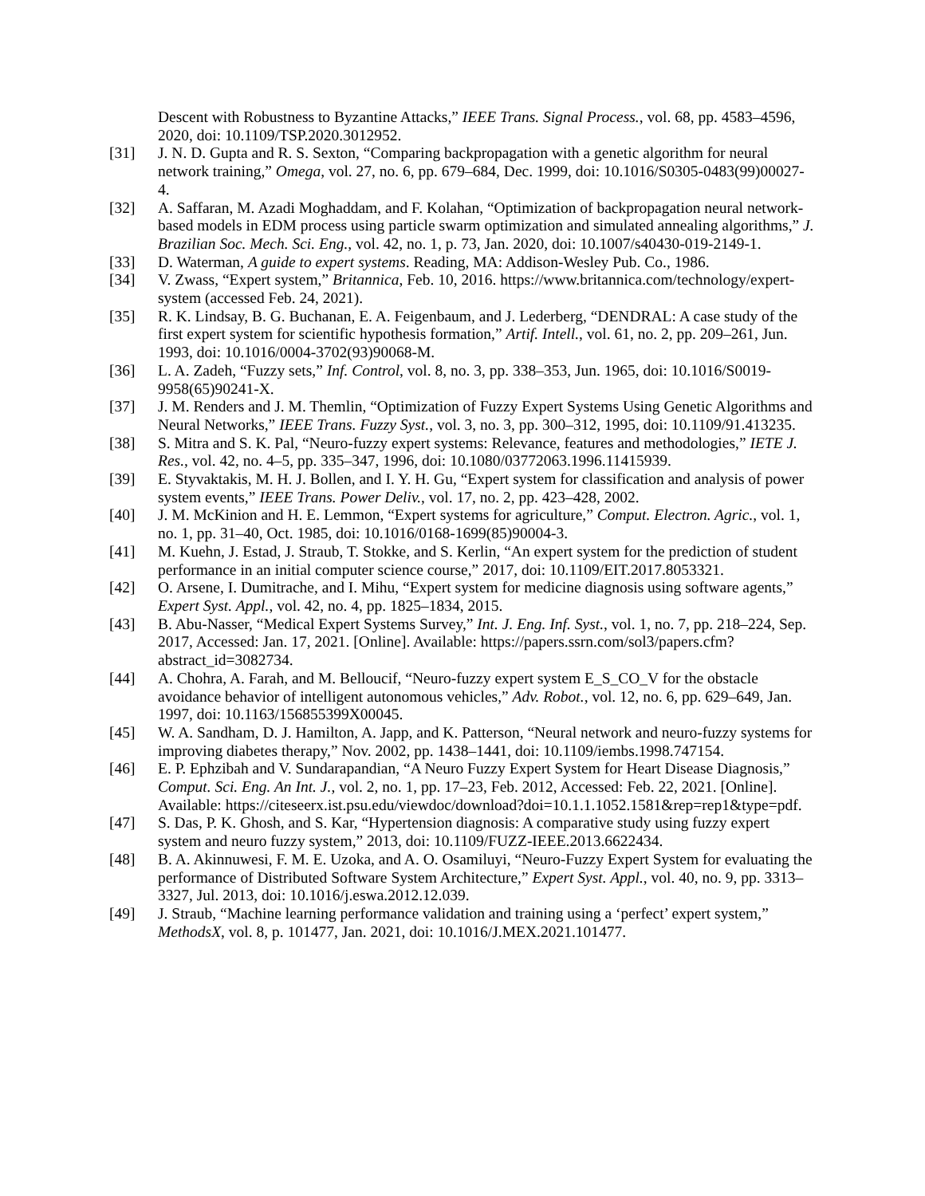Descent with Robustness to Byzantine Attacks,” IEEE Trans. Signal Process., vol. 68, pp. 4583–4596, 2020, doi: 10.1109/TSP.2020.3012952.
[31] J. N. D. Gupta and R. S. Sexton, “Comparing backpropagation with a genetic algorithm for neural network training,” Omega, vol. 27, no. 6, pp. 679–684, Dec. 1999, doi: 10.1016/S0305-0483(99)00027-4.
[32] A. Saffaran, M. Azadi Moghaddam, and F. Kolahan, “Optimization of backpropagation neural network-based models in EDM process using particle swarm optimization and simulated annealing algorithms,” J. Brazilian Soc. Mech. Sci. Eng., vol. 42, no. 1, p. 73, Jan. 2020, doi: 10.1007/s40430-019-2149-1.
[33] D. Waterman, A guide to expert systems. Reading, MA: Addison-Wesley Pub. Co., 1986.
[34] V. Zwass, “Expert system,” Britannica, Feb. 10, 2016. https://www.britannica.com/technology/expert-system (accessed Feb. 24, 2021).
[35] R. K. Lindsay, B. G. Buchanan, E. A. Feigenbaum, and J. Lederberg, “DENDRAL: A case study of the first expert system for scientific hypothesis formation,” Artif. Intell., vol. 61, no. 2, pp. 209–261, Jun. 1993, doi: 10.1016/0004-3702(93)90068-M.
[36] L. A. Zadeh, “Fuzzy sets,” Inf. Control, vol. 8, no. 3, pp. 338–353, Jun. 1965, doi: 10.1016/S0019-9958(65)90241-X.
[37] J. M. Renders and J. M. Themlin, “Optimization of Fuzzy Expert Systems Using Genetic Algorithms and Neural Networks,” IEEE Trans. Fuzzy Syst., vol. 3, no. 3, pp. 300–312, 1995, doi: 10.1109/91.413235.
[38] S. Mitra and S. K. Pal, “Neuro-fuzzy expert systems: Relevance, features and methodologies,” IETE J. Res., vol. 42, no. 4–5, pp. 335–347, 1996, doi: 10.1080/03772063.1996.11415939.
[39] E. Styvaktakis, M. H. J. Bollen, and I. Y. H. Gu, “Expert system for classification and analysis of power system events,” IEEE Trans. Power Deliv., vol. 17, no. 2, pp. 423–428, 2002.
[40] J. M. McKinion and H. E. Lemmon, “Expert systems for agriculture,” Comput. Electron. Agric., vol. 1, no. 1, pp. 31–40, Oct. 1985, doi: 10.1016/0168-1699(85)90004-3.
[41] M. Kuehn, J. Estad, J. Straub, T. Stokke, and S. Kerlin, “An expert system for the prediction of student performance in an initial computer science course,” 2017, doi: 10.1109/EIT.2017.8053321.
[42] O. Arsene, I. Dumitrache, and I. Mihu, “Expert system for medicine diagnosis using software agents,” Expert Syst. Appl., vol. 42, no. 4, pp. 1825–1834, 2015.
[43] B. Abu-Nasser, “Medical Expert Systems Survey,” Int. J. Eng. Inf. Syst., vol. 1, no. 7, pp. 218–224, Sep. 2017, Accessed: Jan. 17, 2021. [Online]. Available: https://papers.ssrn.com/sol3/papers.cfm?abstract_id=3082734.
[44] A. Chohra, A. Farah, and M. Belloucif, “Neuro-fuzzy expert system E_S_CO_V for the obstacle avoidance behavior of intelligent autonomous vehicles,” Adv. Robot., vol. 12, no. 6, pp. 629–649, Jan. 1997, doi: 10.1163/156855399X00045.
[45] W. A. Sandham, D. J. Hamilton, A. Japp, and K. Patterson, “Neural network and neuro-fuzzy systems for improving diabetes therapy,” Nov. 2002, pp. 1438–1441, doi: 10.1109/iembs.1998.747154.
[46] E. P. Ephzibah and V. Sundarapandian, “A Neuro Fuzzy Expert System for Heart Disease Diagnosis,” Comput. Sci. Eng. An Int. J., vol. 2, no. 1, pp. 17–23, Feb. 2012, Accessed: Feb. 22, 2021. [Online]. Available: https://citeseerx.ist.psu.edu/viewdoc/download?doi=10.1.1.1052.1581&rep=rep1&type=pdf.
[47] S. Das, P. K. Ghosh, and S. Kar, “Hypertension diagnosis: A comparative study using fuzzy expert system and neuro fuzzy system,” 2013, doi: 10.1109/FUZZ-IEEE.2013.6622434.
[48] B. A. Akinnuwesi, F. M. E. Uzoka, and A. O. Osamiluyi, “Neuro-Fuzzy Expert System for evaluating the performance of Distributed Software System Architecture,” Expert Syst. Appl., vol. 40, no. 9, pp. 3313–3327, Jul. 2013, doi: 10.1016/j.eswa.2012.12.039.
[49] J. Straub, “Machine learning performance validation and training using a ‘perfect’ expert system,” MethodsX, vol. 8, p. 101477, Jan. 2021, doi: 10.1016/J.MEX.2021.101477.